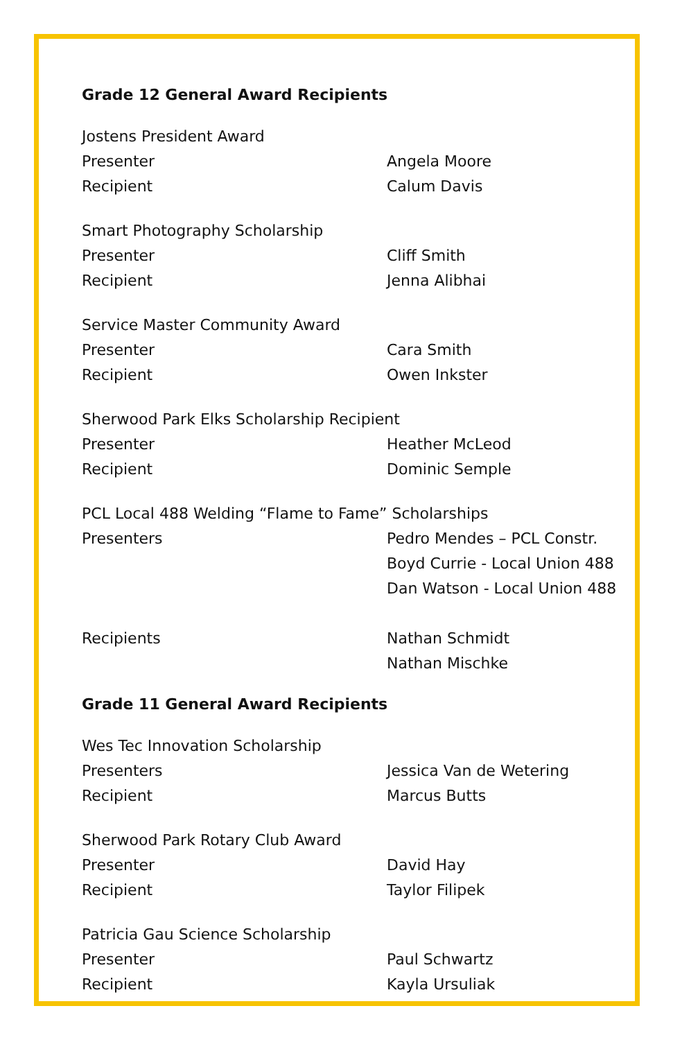Grade 12 General Award Recipients
Jostens President Award
Presenter Angela Moore
Recipient Calum Davis
Smart Photography Scholarship
Presenter Cliff Smith
Recipient Jenna Alibhai
Service Master Community Award
Presenter Cara Smith
Recipient Owen Inkster
Sherwood Park Elks Scholarship Recipient
Presenter Heather McLeod
Recipient Dominic Semple
PCL Local 488 Welding “Flame to Fame” Scholarships
Presenters Pedro Mendes – PCL Constr.
Boyd Currie - Local Union 488
Dan Watson - Local Union 488
Recipients Nathan Schmidt
Nathan Mischke
Grade 11 General Award Recipients
Wes Tec Innovation Scholarship
Presenters Jessica Van de Wetering
Recipient Marcus Butts
Sherwood Park Rotary Club Award
Presenter David Hay
Recipient Taylor Filipek
Patricia Gau Science Scholarship
Presenter Paul Schwartz
Recipient Kayla Ursuliak